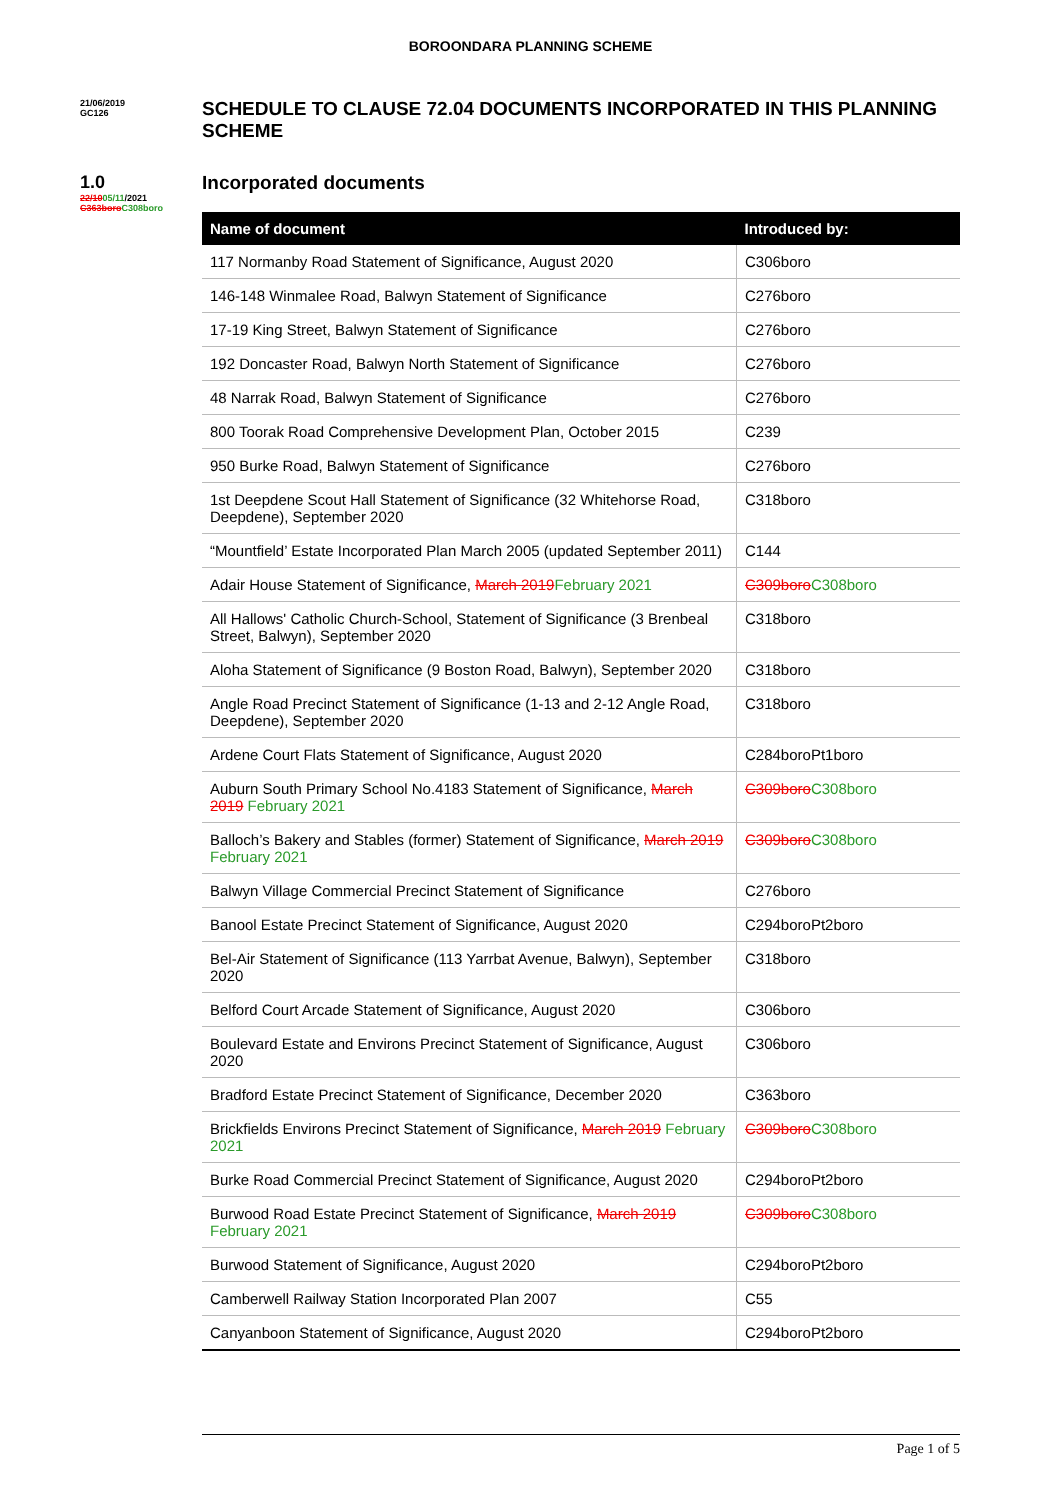BOROONDARA PLANNING SCHEME
21/06/2019
GC126
SCHEDULE TO CLAUSE 72.04 DOCUMENTS INCORPORATED IN THIS PLANNING SCHEME
1.0
22/1005/11/2021
C363boro C308boro
Incorporated documents
| Name of document | Introduced by: |
| --- | --- |
| 117 Normanby Road Statement of Significance, August 2020 | C306boro |
| 146-148 Winmalee Road, Balwyn Statement of Significance | C276boro |
| 17-19 King Street, Balwyn Statement of Significance | C276boro |
| 192 Doncaster Road, Balwyn North Statement of Significance | C276boro |
| 48 Narrak Road, Balwyn Statement of Significance | C276boro |
| 800 Toorak Road Comprehensive Development Plan, October 2015 | C239 |
| 950 Burke Road, Balwyn Statement of Significance | C276boro |
| 1st Deepdene Scout Hall Statement of Significance (32 Whitehorse Road, Deepdene), September 2020 | C318boro |
| “Mountfield’ Estate Incorporated Plan March 2005 (updated September 2011) | C144 |
| Adair House Statement of Significance, March 2019 February 2021 | C309boro C308boro |
| All Hallows' Catholic Church-School, Statement of Significance (3 Brenbeal Street, Balwyn), September 2020 | C318boro |
| Aloha Statement of Significance (9 Boston Road, Balwyn), September 2020 | C318boro |
| Angle Road Precinct Statement of Significance (1-13 and 2-12 Angle Road, Deepdene), September 2020 | C318boro |
| Ardene Court Flats Statement of Significance, August 2020 | C284boroPt1boro |
| Auburn South Primary School No.4183 Statement of Significance, March 2019 February 2021 | C309boro C308boro |
| Balloch’s Bakery and Stables (former) Statement of Significance, March 2019 February 2021 | C309boro C308boro |
| Balwyn Village Commercial Precinct Statement of Significance | C276boro |
| Banool Estate Precinct Statement of Significance, August 2020 | C294boroPt2boro |
| Bel-Air Statement of Significance (113 Yarrbat Avenue, Balwyn), September 2020 | C318boro |
| Belford Court Arcade Statement of Significance, August 2020 | C306boro |
| Boulevard Estate and Environs Precinct Statement of Significance, August 2020 | C306boro |
| Bradford Estate Precinct Statement of Significance, December 2020 | C363boro |
| Brickfields Environs Precinct Statement of Significance, March 2019 February 2021 | C309boro C308boro |
| Burke Road Commercial Precinct Statement of Significance, August 2020 | C294boroPt2boro |
| Burwood Road Estate Precinct Statement of Significance, March 2019 February 2021 | C309boro C308boro |
| Burwood Statement of Significance, August 2020 | C294boroPt2boro |
| Camberwell Railway Station Incorporated Plan 2007 | C55 |
| Canyanboon Statement of Significance, August 2020 | C294boroPt2boro |
Page 1 of 5